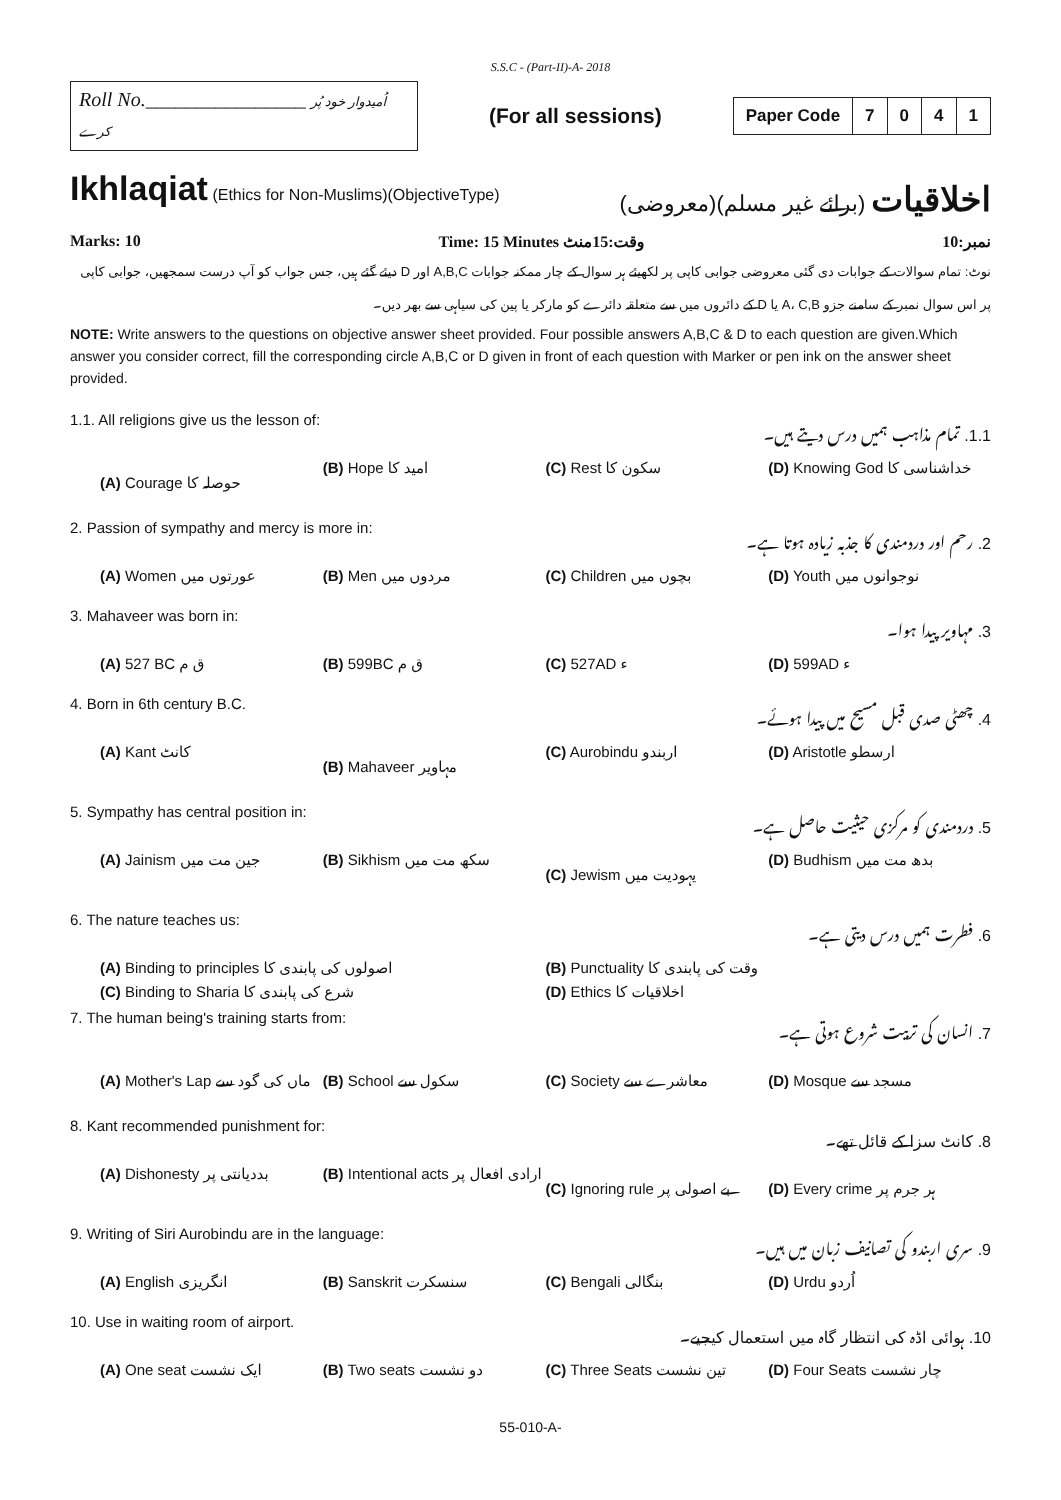S.S.C - (Part-II)-A- 2018
Roll No.________________ اُمیدوار خود پُر کرے
(For all sessions)
| Paper Code | 7 | 0 | 4 | 1 |
Ikhlaqiat (Ethics for Non-Muslims)(ObjectiveType)
اخلاقیات (برائے غیر مسلم)(معروضی)
Marks: 10 Time: 15 Minutes وقت:15منٹ نمبر:10
نوٹ: تمام سوالات کے جوابات دی گئی معروضی جوابی کاپی پر لکھیئے ہر سوال کے چار ممکنہ جوابات A,B,C اور D دیئے گئے ہیں، جس جواب کو آپ درست سمجھیں، جوابی کاپی پر اس سوال نمبر کے سامنے جزو A، C,B یا D کے دائروں میں سے متعلقہ دائرے کو مارکر یا پین کی سیاہی سے بھر دیں۔
NOTE: Write answers to the questions on objective answer sheet provided. Four possible answers A,B,C & D to each question are given.Which answer you consider correct, fill the corresponding circle A,B,C or D given in front of each question with Marker or pen ink on the answer sheet provided.
1.1. All religions give us the lesson of: 1.1. تمام مذاہب ہمیں درس دیتے ہیں۔
(A) Courage حوصلہ کا (B) Hope امید کا (C) Rest سکون کا (D) Knowing God خداشناسی کا
2. Passion of sympathy and mercy is more in: 2. رحم اور دردمندی کا جذبہ زیادہ ہوتا ہے۔
(A) Women عورتوں میں (B) Men مردوں میں (C) Children بچوں میں (D) Youth نوجوانوں میں
3. Mahaveer was born in: 3. مہاویر پیدا ہوا۔
(A) 527 BC ق م (B) 599BC ق م (C) 527AD ء (D) 599AD ء
4. Born in 6th century B.C. 4. چھٹی صدی قبل مسیح میں پیدا ہوئے۔
(A) Kant کانٹ (B) Mahaveer مہاویر (C) Aurobindu اربندو (D) Aristotle ارسطو
5. Sympathy has central position in: 5. دردمندی کو مرکزی حیثیت حاصل ہے۔
(A) Jainism جین مت میں (B) Sikhism سکھ مت میں (C) Jewism یہودیت میں (D) Budhism بدھ مت میں
6. The nature teaches us: 6. فطرت ہمیں درس دیتی ہے۔
(A) Binding to principles اصولوں کی پابندی کا (B) Punctuality وقت کی پابندی کا (C) Binding to Sharia شرع کی پابندی کا (D) Ethics اخلاقیات کا
7. The human being's training starts from: 7. انسان کی تربیت شروع ہوتی ہے۔
(A) Mother's Lap ماں کی گود سے (B) School سکول سے (C) Society معاشرے سے (D) Mosque مسجد سے
8. Kant recommended punishment for: 8. کانٹ سزا کے قائل تھے۔
(A) Dishonesty بددیانتی پر (B) Intentional acts ارادی افعال پر (C) Ignoring rule بے اصولی پر (D) Every crime ہر جرم پر
9. Writing of Siri Aurobindu are in the language: 9. سری اربندو کی تصانیف زبان میں ہیں۔
(A) English انگریزی (B) Sanskrit سنسکرت (C) Bengali بنگالی (D) Urdu اُردو
10. Use in waiting room of airport. 10. ہوائی اڈہ کی انتظار گاہ میں استعمال کیجیے۔
(A) One seat ایک نشست (B) Two seats دو نشست (C) Three Seats تین نشست (D) Four Seats چار نشست
55-010-A-